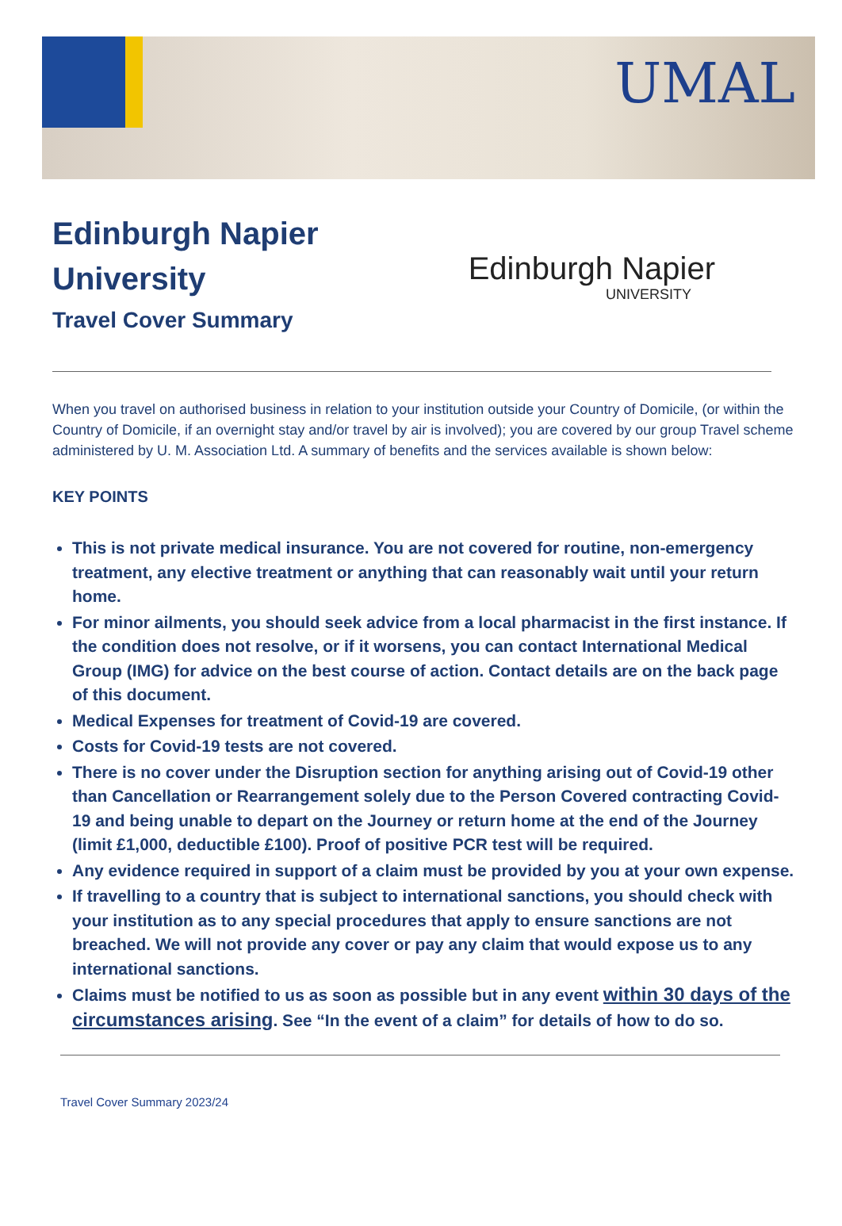UMAL
Edinburgh Napier
University
Travel Cover Summary
Edinburgh Napier
UNIVERSITY
When you travel on authorised business in relation to your institution outside your Country of Domicile, (or within the Country of Domicile, if an overnight stay and/or travel by air is involved); you are covered by our group Travel scheme administered by U. M. Association Ltd. A summary of benefits and the services available is shown below:
KEY POINTS
This is not private medical insurance. You are not covered for routine, non-emergency treatment, any elective treatment or anything that can reasonably wait until your return home.
For minor ailments, you should seek advice from a local pharmacist in the first instance. If the condition does not resolve, or if it worsens, you can contact International Medical Group (IMG) for advice on the best course of action. Contact details are on the back page of this document.
Medical Expenses for treatment of Covid-19 are covered.
Costs for Covid-19 tests are not covered.
There is no cover under the Disruption section for anything arising out of Covid-19 other than Cancellation or Rearrangement solely due to the Person Covered contracting Covid-19 and being unable to depart on the Journey or return home at the end of the Journey (limit £1,000, deductible £100). Proof of positive PCR test will be required.
Any evidence required in support of a claim must be provided by you at your own expense.
If travelling to a country that is subject to international sanctions, you should check with your institution as to any special procedures that apply to ensure sanctions are not breached. We will not provide any cover or pay any claim that would expose us to any international sanctions.
Claims must be notified to us as soon as possible but in any event within 30 days of the circumstances arising. See “In the event of a claim” for details of how to do so.
Travel Cover Summary 2023/24